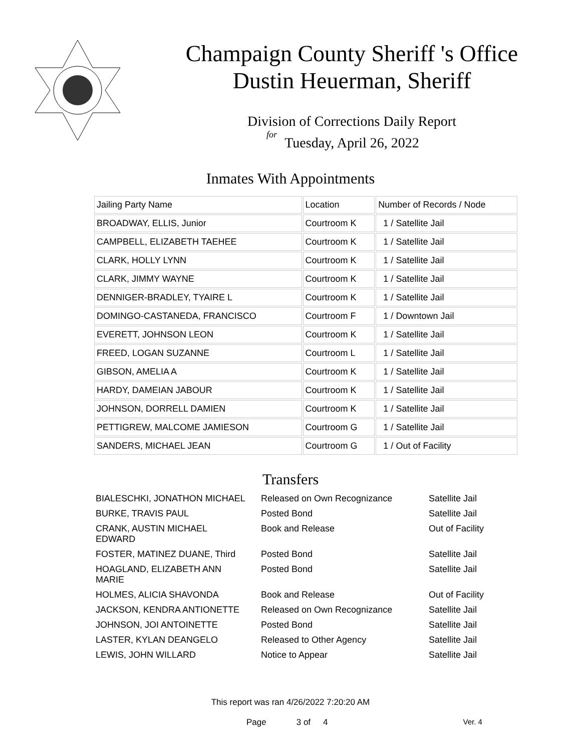Champaign County Sheriff 's Office
Dustin Heuerman, Sheriff
Division of Corrections Daily Report
for
Tuesday, April 26, 2022
Inmates With Appointments
| Jailing Party Name | Location | Number of Records / Node |
| --- | --- | --- |
| BROADWAY, ELLIS, Junior | Courtroom K | 1 / Satellite Jail |
| CAMPBELL, ELIZABETH TAEHEE | Courtroom K | 1 / Satellite Jail |
| CLARK, HOLLY LYNN | Courtroom K | 1 / Satellite Jail |
| CLARK, JIMMY WAYNE | Courtroom K | 1 / Satellite Jail |
| DENNIGER-BRADLEY, TYAIRE L | Courtroom K | 1 / Satellite Jail |
| DOMINGO-CASTANEDA, FRANCISCO | Courtroom F | 1 / Downtown Jail |
| EVERETT, JOHNSON LEON | Courtroom K | 1 / Satellite Jail |
| FREED, LOGAN SUZANNE | Courtroom L | 1 / Satellite Jail |
| GIBSON, AMELIA A | Courtroom K | 1 / Satellite Jail |
| HARDY, DAMEIAN JABOUR | Courtroom K | 1 / Satellite Jail |
| JOHNSON, DORRELL DAMIEN | Courtroom K | 1 / Satellite Jail |
| PETTIGREW, MALCOME JAMIESON | Courtroom G | 1 / Satellite Jail |
| SANDERS, MICHAEL JEAN | Courtroom G | 1 / Out of Facility |
Transfers
| BIALESCHKI, JONATHON MICHAEL | Released on Own Recognizance | Satellite Jail |
| BURKE, TRAVIS PAUL | Posted Bond | Satellite Jail |
| CRANK, AUSTIN MICHAEL EDWARD | Book and Release | Out of Facility |
| FOSTER, MATINEZ DUANE, Third | Posted Bond | Satellite Jail |
| HOAGLAND, ELIZABETH ANN MARIE | Posted Bond | Satellite Jail |
| HOLMES, ALICIA SHAVONDA | Book and Release | Out of Facility |
| JACKSON, KENDRA ANTIONETTE | Released on Own Recognizance | Satellite Jail |
| JOHNSON, JOI ANTOINETTE | Posted Bond | Satellite Jail |
| LASTER, KYLAN DEANGELO | Released to Other Agency | Satellite Jail |
| LEWIS, JOHN WILLARD | Notice to Appear | Satellite Jail |
This report was ran 4/26/2022 7:20:20 AM
Page 3 of 4 Ver. 4